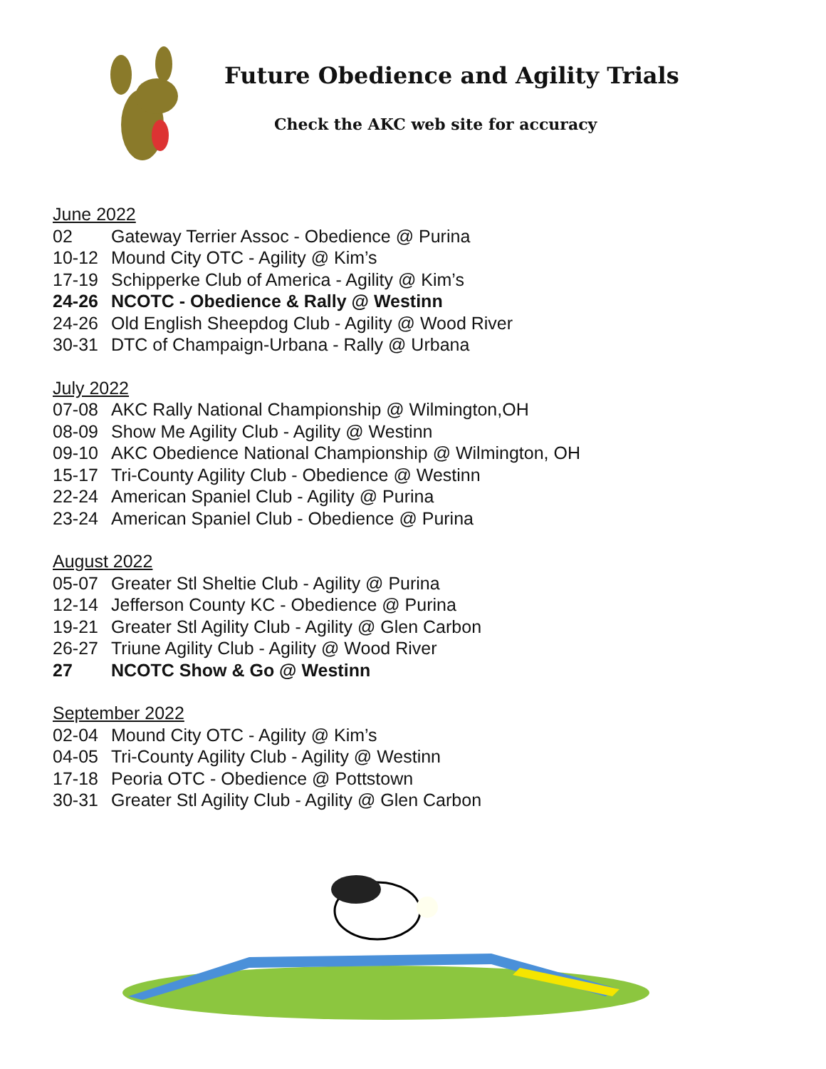Future Obedience and Agility Trials
Check the AKC web site for accuracy
June 2022
02 Gateway Terrier Assoc - Obedience @ Purina
10-12 Mound City OTC - Agility @ Kim’s
17-19 Schipperke Club of America - Agility @ Kim’s
24-26 NCOTC - Obedience & Rally @ Westinn
24-26 Old English Sheepdog Club - Agility @ Wood River
30-31 DTC of Champaign-Urbana - Rally @ Urbana
July 2022
07-08 AKC Rally National Championship @ Wilmington,OH
08-09 Show Me Agility Club - Agility @ Westinn
09-10 AKC Obedience National Championship @ Wilmington, OH
15-17 Tri-County Agility Club - Obedience @ Westinn
22-24 American Spaniel Club - Agility @ Purina
23-24 American Spaniel Club - Obedience @ Purina
August 2022
05-07 Greater Stl Sheltie Club - Agility @ Purina
12-14 Jefferson County KC - Obedience @ Purina
19-21 Greater Stl Agility Club - Agility @ Glen Carbon
26-27 Triune Agility Club - Agility @ Wood River
27 NCOTC Show & Go @ Westinn
September 2022
02-04 Mound City OTC - Agility @ Kim’s
04-05 Tri-County Agility Club - Agility @ Westinn
17-18 Peoria OTC - Obedience @ Pottstown
30-31 Greater Stl Agility Club - Agility @ Glen Carbon